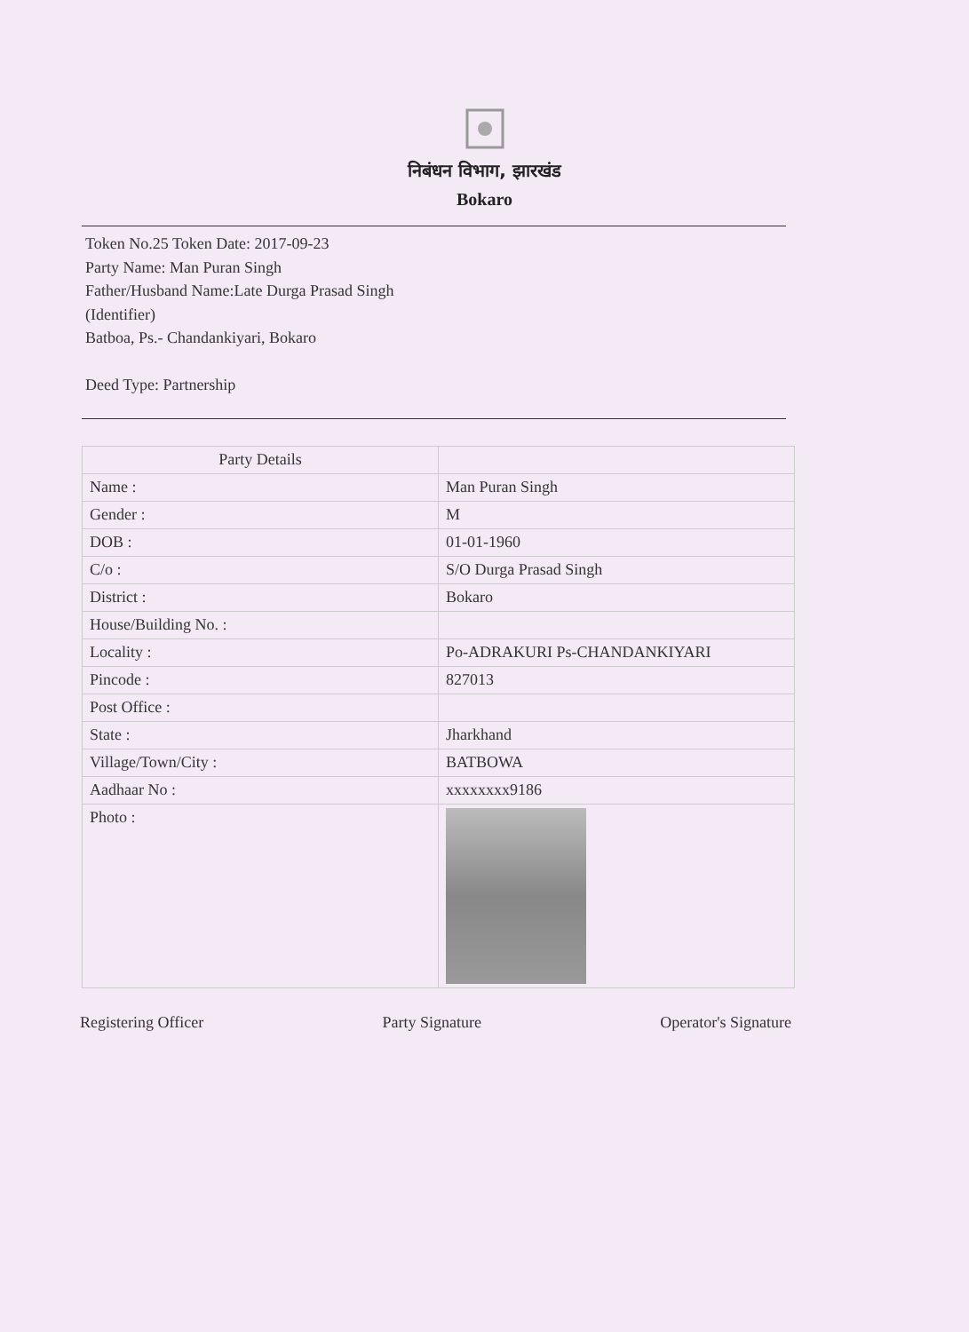निबंधन विभाग, झारखंड
Bokaro
Token No.25 Token Date: 2017-09-23
Party Name: Man Puran Singh
Father/Husband Name:Late Durga Prasad Singh
(Identifier)
Batboa, Ps.- Chandankiyari, Bokaro
Deed Type: Partnership
| Party Details | |
| --- | --- |
| Name : | Man Puran Singh |
| Gender : | M |
| DOB : | 01-01-1960 |
| C/o : | S/O Durga Prasad Singh |
| District : | Bokaro |
| House/Building No. : | |
| Locality : | Po-ADRAKURI Ps-CHANDANKIYARI |
| Pincode : | 827013 |
| Post Office : | |
| State : | Jharkhand |
| Village/Town/City : | BATBOWA |
| Aadhaar No : | xxxxxxxx9186 |
| Photo : | |
Registering Officer Party Signature Operator's Signature